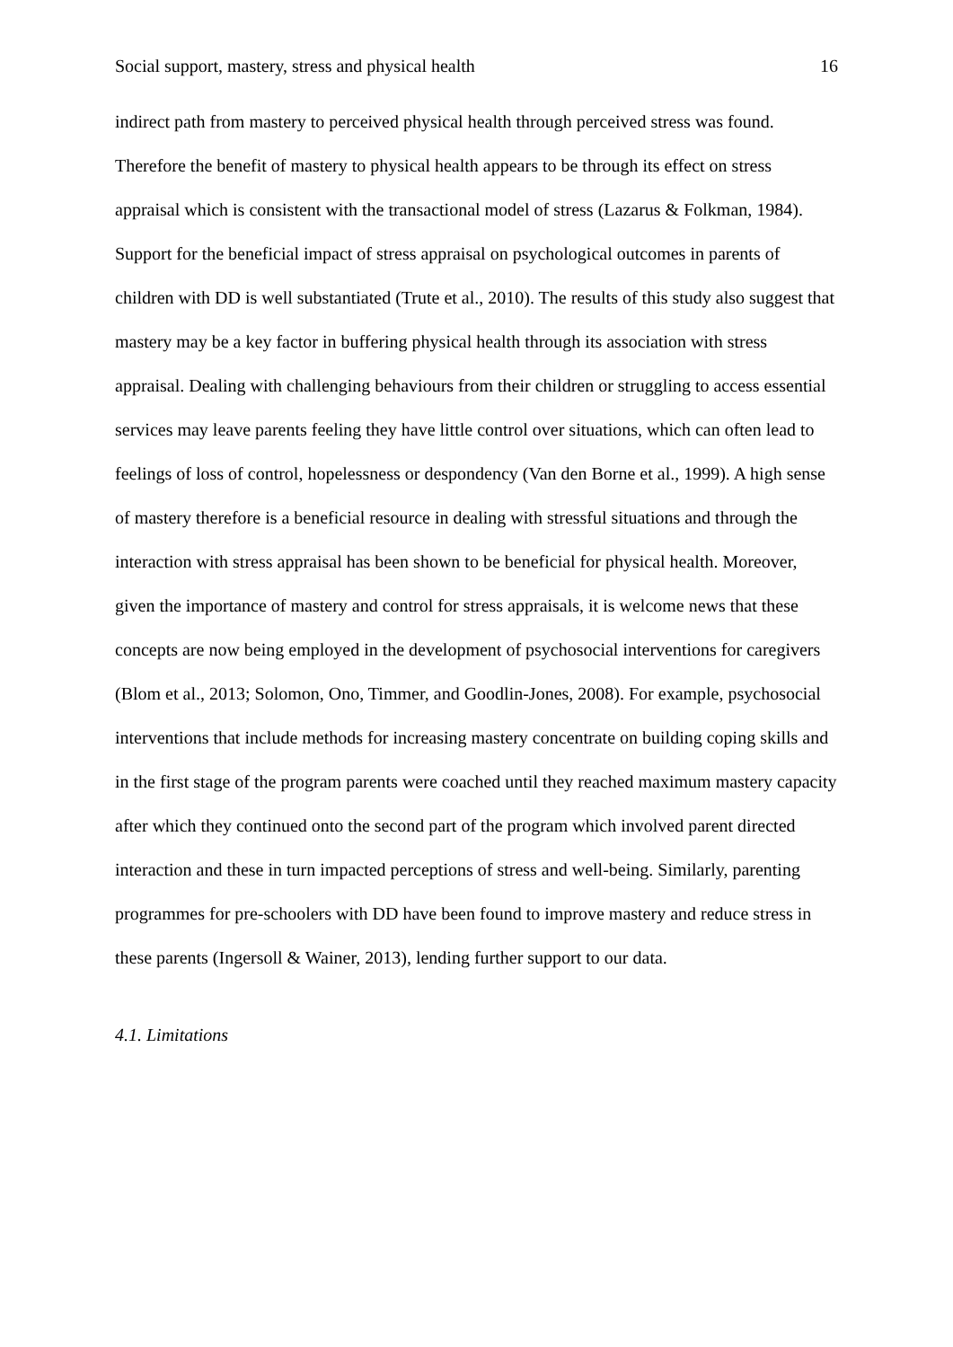Social support, mastery, stress and physical health 16
indirect path from mastery to perceived physical health through perceived stress was found. Therefore the benefit of mastery to physical health appears to be through its effect on stress appraisal which is consistent with the transactional model of stress (Lazarus & Folkman, 1984). Support for the beneficial impact of stress appraisal on psychological outcomes in parents of children with DD is well substantiated (Trute et al., 2010). The results of this study also suggest that mastery may be a key factor in buffering physical health through its association with stress appraisal. Dealing with challenging behaviours from their children or struggling to access essential services may leave parents feeling they have little control over situations, which can often lead to feelings of loss of control, hopelessness or despondency (Van den Borne et al., 1999). A high sense of mastery therefore is a beneficial resource in dealing with stressful situations and through the interaction with stress appraisal has been shown to be beneficial for physical health. Moreover, given the importance of mastery and control for stress appraisals, it is welcome news that these concepts are now being employed in the development of psychosocial interventions for caregivers (Blom et al., 2013; Solomon, Ono, Timmer, and Goodlin-Jones, 2008). For example, psychosocial interventions that include methods for increasing mastery concentrate on building coping skills and in the first stage of the program parents were coached until they reached maximum mastery capacity after which they continued onto the second part of the program which involved parent directed interaction and these in turn impacted perceptions of stress and well-being. Similarly, parenting programmes for pre-schoolers with DD have been found to improve mastery and reduce stress in these parents (Ingersoll & Wainer, 2013), lending further support to our data.
4.1. Limitations